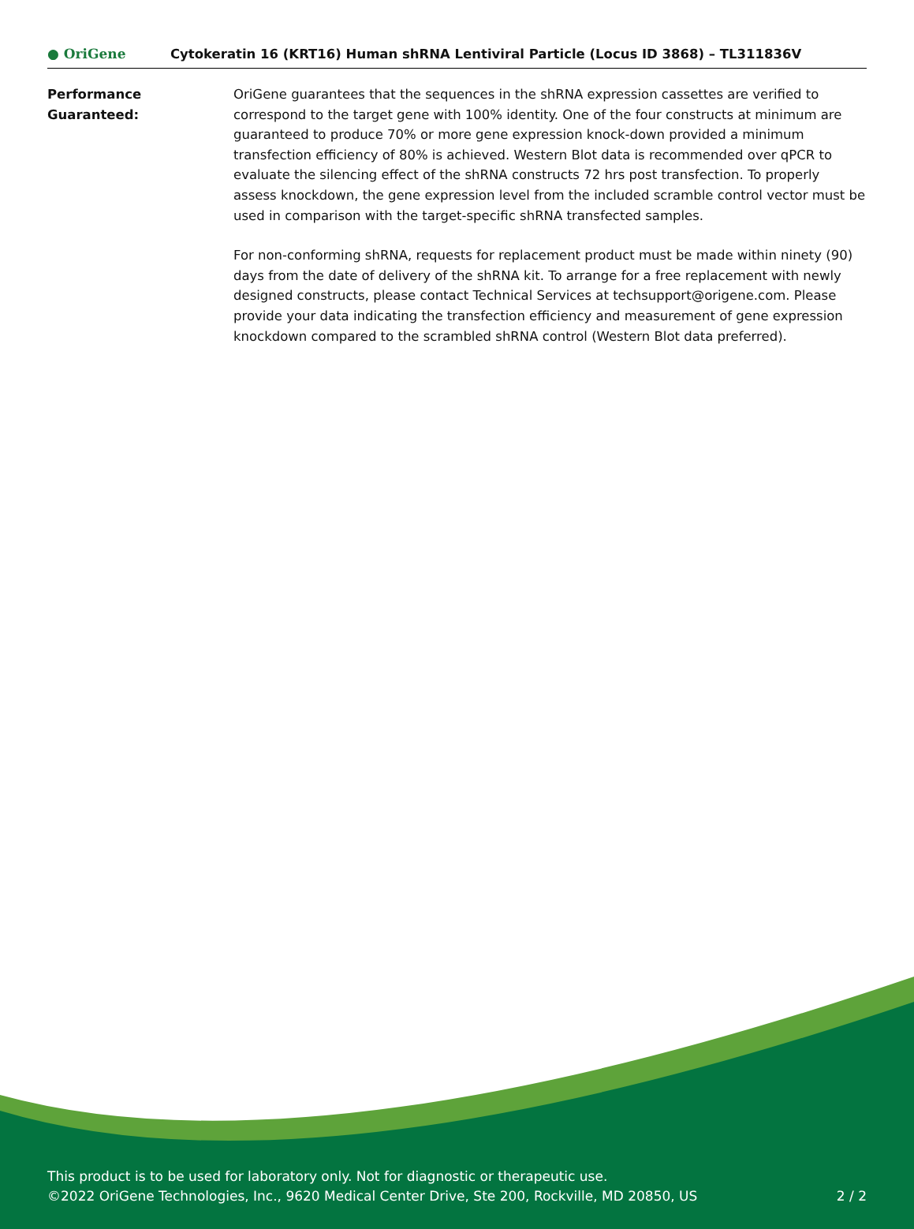● OriGene
Cytokeratin 16 (KRT16) Human shRNA Lentiviral Particle (Locus ID 3868) – TL311836V
Performance
Guaranteed:
OriGene guarantees that the sequences in the shRNA expression cassettes are verified to correspond to the target gene with 100% identity. One of the four constructs at minimum are guaranteed to produce 70% or more gene expression knock-down provided a minimum transfection efficiency of 80% is achieved. Western Blot data is recommended over qPCR to evaluate the silencing effect of the shRNA constructs 72 hrs post transfection. To properly assess knockdown, the gene expression level from the included scramble control vector must be used in comparison with the target-specific shRNA transfected samples.
For non-conforming shRNA, requests for replacement product must be made within ninety (90) days from the date of delivery of the shRNA kit. To arrange for a free replacement with newly designed constructs, please contact Technical Services at techsupport@origene.com. Please provide your data indicating the transfection efficiency and measurement of gene expression knockdown compared to the scrambled shRNA control (Western Blot data preferred).
This product is to be used for laboratory only. Not for diagnostic or therapeutic use.
©2022 OriGene Technologies, Inc., 9620 Medical Center Drive, Ste 200, Rockville, MD 20850, US 2 / 2